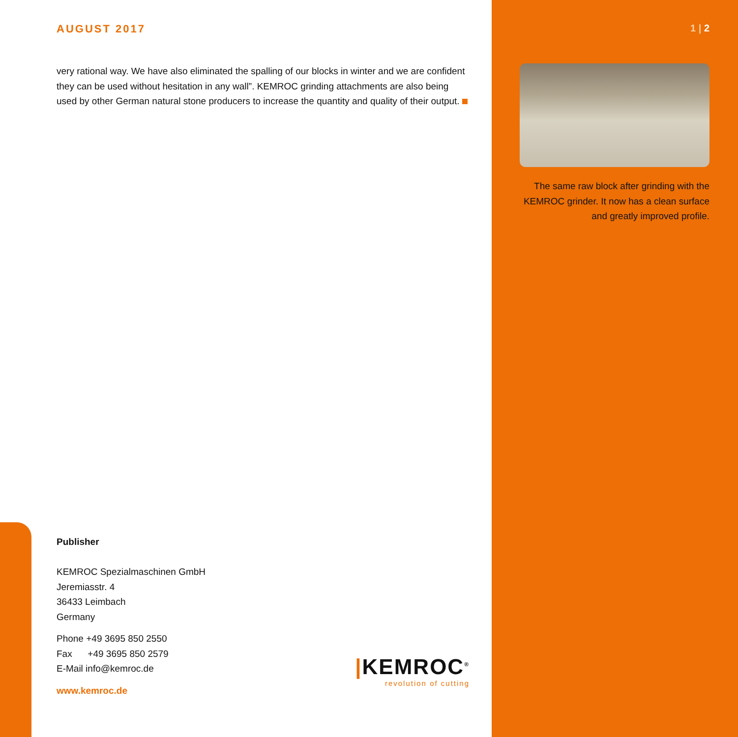AUGUST 2017
very rational way. We have also eliminated the spalling of our blocks in winter and we are confident they can be used without hesitation in any wall”. KEMROC grinding attachments are also being used by other German natural stone producers to increase the quantity and quality of their output.
Publisher
KEMROC Spezialmaschinen GmbH
Jeremiasstr. 4
36433 Leimbach
Germany
Phone +49 3695 850 2550
Fax +49 3695 850 2579
E-Mail info@kemroc.de
www.kemroc.de
|KEMROC<sup>®</sup>
revolution of cutting
1 | 2
The same raw block after grinding with the KEMROC grinder. It now has a clean surface and greatly improved profile.